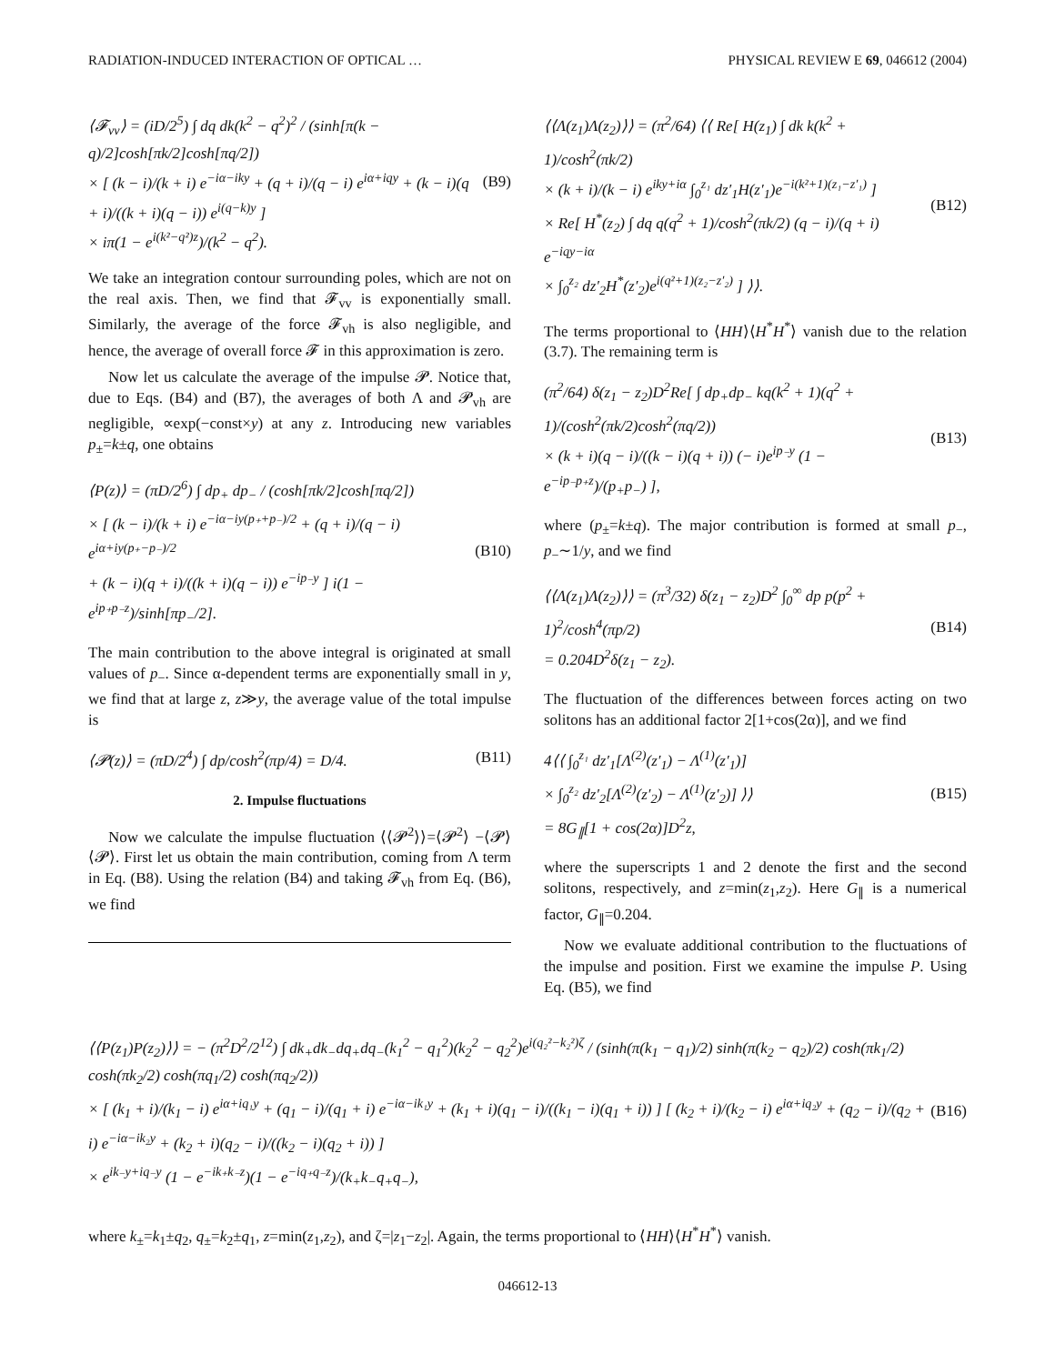RADIATION-INDUCED INTERACTION OF OPTICAL … PHYSICAL REVIEW E 69, 046612 (2004)
⟨𝓕<sub>vv</sub>⟩ = (iD/2<sup>5</sup>) ∫ dq dk(k<sup>2</sup> − q<sup>2</sup>)<sup>2</sup> / (sinh[π(k − q)/2]cosh[πk/2]cosh[πq/2])
× [ (k − i)/(k + i) e<sup>−iα−iky</sup> + (q + i)/(q − i) e<sup>iα+iqy</sup> + (k − i)(q + i)/((k + i)(q − i)) e<sup>i(q−k)y</sup> ]
× iπ(1 − e<sup>i(k²−q²)z</sup>)/(k<sup>2</sup> − q<sup>2</sup>).
(B9)
We take an integration contour surrounding poles, which are not on the real axis. Then, we find that 𝓕<sub>vv</sub> is exponentially small. Similarly, the average of the force 𝓕<sub>vh</sub> is also negligible, and hence, the average of overall force 𝓕 in this approximation is zero.
Now let us calculate the average of the impulse 𝓟. Notice that, due to Eqs. (B4) and (B7), the averages of both Λ and 𝓟<sub>vh</sub> are negligible, ∝exp(−const×y) at any z. Introducing new variables p<sub>±</sub>=k±q, one obtains
⟨P(z)⟩ = (πD/2<sup>6</sup>) ∫ dp<sub>+</sub> dp<sub>−</sub> / (cosh[πk/2]cosh[πq/2])
× [ (k − i)/(k + i) e<sup>−iα−iy(p₊+p₋)/2</sup> + (q + i)/(q − i) e<sup>iα+iy(p₊−p₋)/2</sup>
+ (k − i)(q + i)/((k + i)(q − i)) e<sup>−ip₋y</sup> ] i(1 − e<sup>ip₊p₋z</sup>)/sinh[πp<sub>−</sub>/2].
(B10)
The main contribution to the above integral is originated at small values of p<sub>−</sub>. Since α-dependent terms are exponentially small in y, we find that at large z, z≫y, the average value of the total impulse is
⟨𝓟(z)⟩ = (πD/2<sup>4</sup>) ∫ dp/cosh<sup>2</sup>(πp/4) = D/4.
(B11)
2. Impulse fluctuations
Now we calculate the impulse fluctuation ⟨⟨𝓟<sup>2</sup>⟩⟩=⟨𝓟<sup>2</sup>⟩ −⟨𝓟⟩⟨𝓟⟩. First let us obtain the main contribution, coming from Λ term in Eq. (B8). Using the relation (B4) and taking 𝓕<sub>vh</sub> from Eq. (B6), we find
⟨⟨Λ(z<sub>1</sub>)Λ(z<sub>2</sub>)⟩⟩ = (π<sup>2</sup>/64) ⟨⟨ Re[ H(z<sub>1</sub>) ∫ dk k(k<sup>2</sup> + 1)/cosh<sup>2</sup>(πk/2)
× (k + i)/(k − i) e<sup>iky+iα</sup> ∫<sub>0</sub><sup>z₁</sup> dz′<sub>1</sub>H(z′<sub>1</sub>)e<sup>−i(k²+1)(z₁−z′₁)</sup> ]
× Re[ H<sup>*</sup>(z<sub>2</sub>) ∫ dq q(q<sup>2</sup> + 1)/cosh<sup>2</sup>(πk/2) (q − i)/(q + i) e<sup>−iqy−iα</sup>
× ∫<sub>0</sub><sup>z₂</sup> dz′<sub>2</sub>H<sup>*</sup>(z′<sub>2</sub>)e<sup>i(q²+1)(z₂−z′₂)</sup> ] ⟩⟩.
(B12)
The terms proportional to ⟨HH⟩⟨H<sup>*</sup>H<sup>*</sup>⟩ vanish due to the relation (3.7). The remaining term is
(π<sup>2</sup>/64) δ(z<sub>1</sub> − z<sub>2</sub>)D<sup>2</sup>Re[ ∫ dp<sub>+</sub>dp<sub>−</sub> kq(k<sup>2</sup> + 1)(q<sup>2</sup> + 1)/(cosh<sup>2</sup>(πk/2)cosh<sup>2</sup>(πq/2))
× (k + i)(q − i)/((k − i)(q + i)) (− i)e<sup>ip₋y</sup> (1 − e<sup>−ip₋p₊z</sup>)/(p<sub>+</sub>p<sub>−</sub>) ],
(B13)
where (p<sub>±</sub>=k±q). The major contribution is formed at small p<sub>−</sub>, p<sub>−</sub>∼1/y, and we find
⟨⟨Λ(z<sub>1</sub>)Λ(z<sub>2</sub>)⟩⟩ = (π<sup>3</sup>/32) δ(z<sub>1</sub> − z<sub>2</sub>)D<sup>2</sup> ∫<sub>0</sub><sup>∞</sup> dp p(p<sup>2</sup> + 1)<sup>2</sup>/cosh<sup>4</sup>(πp/2)
= 0.204D<sup>2</sup>δ(z<sub>1</sub> − z<sub>2</sub>).
(B14)
The fluctuation of the differences between forces acting on two solitons has an additional factor 2[1+cos(2α)], and we find
4⟨⟨ ∫<sub>0</sub><sup>z₁</sup> dz′<sub>1</sub>[Λ<sup>(2)</sup>(z′<sub>1</sub>) − Λ<sup>(1)</sup>(z′<sub>1</sub>)]
× ∫<sub>0</sub><sup>z₂</sup> dz′<sub>2</sub>[Λ<sup>(2)</sup>(z′<sub>2</sub>) − Λ<sup>(1)</sup>(z′<sub>2</sub>)] ⟩⟩
= 8G<sub>∥</sub>[1 + cos(2α)]D<sup>2</sup>z,
(B15)
where the superscripts 1 and 2 denote the first and the second solitons, respectively, and z=min(z<sub>1</sub>,z<sub>2</sub>). Here G<sub>∥</sub> is a numerical factor, G<sub>∥</sub>=0.204.
Now we evaluate additional contribution to the fluctuations of the impulse and position. First we examine the impulse P. Using Eq. (B5), we find
⟨⟨P(z<sub>1</sub>)P(z<sub>2</sub>)⟩⟩ = − (π<sup>2</sup>D<sup>2</sup>/2<sup>12</sup>) ∫ dk<sub>+</sub>dk<sub>−</sub>dq<sub>+</sub>dq<sub>−</sub>(k<sub>1</sub><sup>2</sup> − q<sub>1</sub><sup>2</sup>)(k<sub>2</sub><sup>2</sup> − q<sub>2</sub><sup>2</sup>)e<sup>i(q₂²−k₂²)ζ</sup> / (sinh(π(k<sub>1</sub> − q<sub>1</sub>)/2) sinh(π(k<sub>2</sub> − q<sub>2</sub>)/2) cosh(πk<sub>1</sub>/2) cosh(πk<sub>2</sub>/2) cosh(πq<sub>1</sub>/2) cosh(πq<sub>2</sub>/2))
× [ (k<sub>1</sub> + i)/(k<sub>1</sub> − i) e<sup>iα+iq₁y</sup> + (q<sub>1</sub> − i)/(q<sub>1</sub> + i) e<sup>−iα−ik₁y</sup> + (k<sub>1</sub> + i)(q<sub>1</sub> − i)/((k<sub>1</sub> − i)(q<sub>1</sub> + i)) ] [ (k<sub>2</sub> + i)/(k<sub>2</sub> − i) e<sup>iα+iq₂y</sup> + (q<sub>2</sub> − i)/(q<sub>2</sub> + i) e<sup>−iα−ik₂y</sup> + (k<sub>2</sub> + i)(q<sub>2</sub> − i)/((k<sub>2</sub> − i)(q<sub>2</sub> + i)) ]
× e<sup>ik₋y+iq₋y</sup> (1 − e<sup>−ik₊k₋z</sup>)(1 − e<sup>−iq₊q₋z</sup>)/(k<sub>+</sub>k<sub>−</sub>q<sub>+</sub>q<sub>−</sub>),
(B16)
where k<sub>±</sub>=k<sub>1</sub>±q<sub>2</sub>, q<sub>±</sub>=k<sub>2</sub>±q<sub>1</sub>, z=min(z<sub>1</sub>,z<sub>2</sub>), and ζ=|z<sub>1</sub>−z<sub>2</sub>|. Again, the terms proportional to ⟨HH⟩⟨H<sup>*</sup>H<sup>*</sup>⟩ vanish.
046612-13